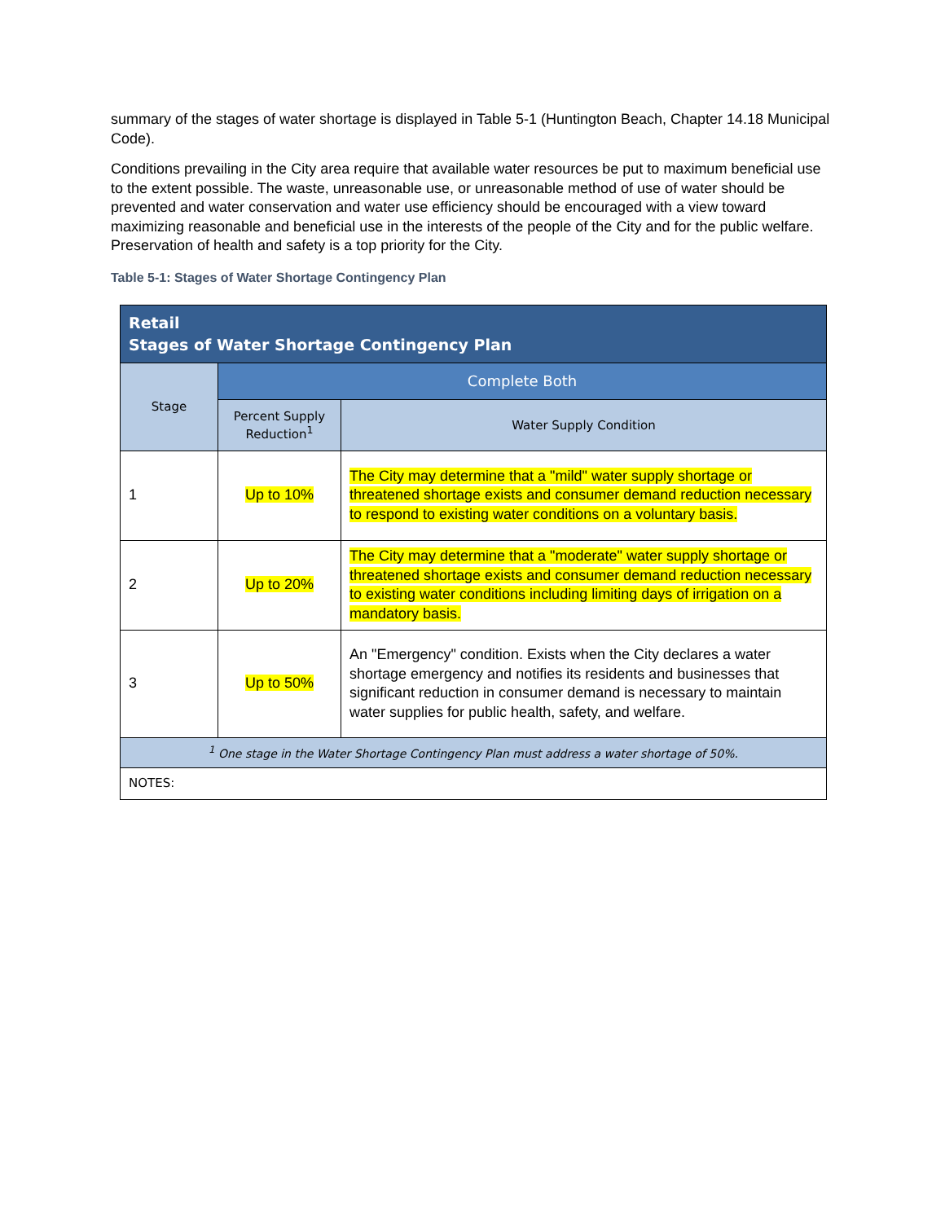summary of the stages of water shortage is displayed in Table 5-1 (Huntington Beach, Chapter 14.18 Municipal Code).
Conditions prevailing in the City area require that available water resources be put to maximum beneficial use to the extent possible. The waste, unreasonable use, or unreasonable method of use of water should be prevented and water conservation and water use efficiency should be encouraged with a view toward maximizing reasonable and beneficial use in the interests of the people of the City and for the public welfare. Preservation of health and safety is a top priority for the City.
Table 5-1: Stages of Water Shortage Contingency Plan
| Retail Stages of Water Shortage Contingency Plan | | |
| --- | --- | --- |
| Stage | Complete Both | |
| | Percent Supply Reduction<sup>1</sup> | Water Supply Condition |
| 1 | Up to 10% | The City may determine that a "mild" water supply shortage or threatened shortage exists and consumer demand reduction necessary to respond to existing water conditions on a voluntary basis. |
| 2 | Up to 20% | The City may determine that a "moderate" water supply shortage or threatened shortage exists and consumer demand reduction necessary to existing water conditions including limiting days of irrigation on a mandatory basis. |
| 3 | Up to 50% | An "Emergency" condition. Exists when the City declares a water shortage emergency and notifies its residents and businesses that significant reduction in consumer demand is necessary to maintain water supplies for public health, safety, and welfare. |
| <sup>1</sup> One stage in the Water Shortage Contingency Plan must address a water shortage of 50%. | | |
| NOTES: | | |